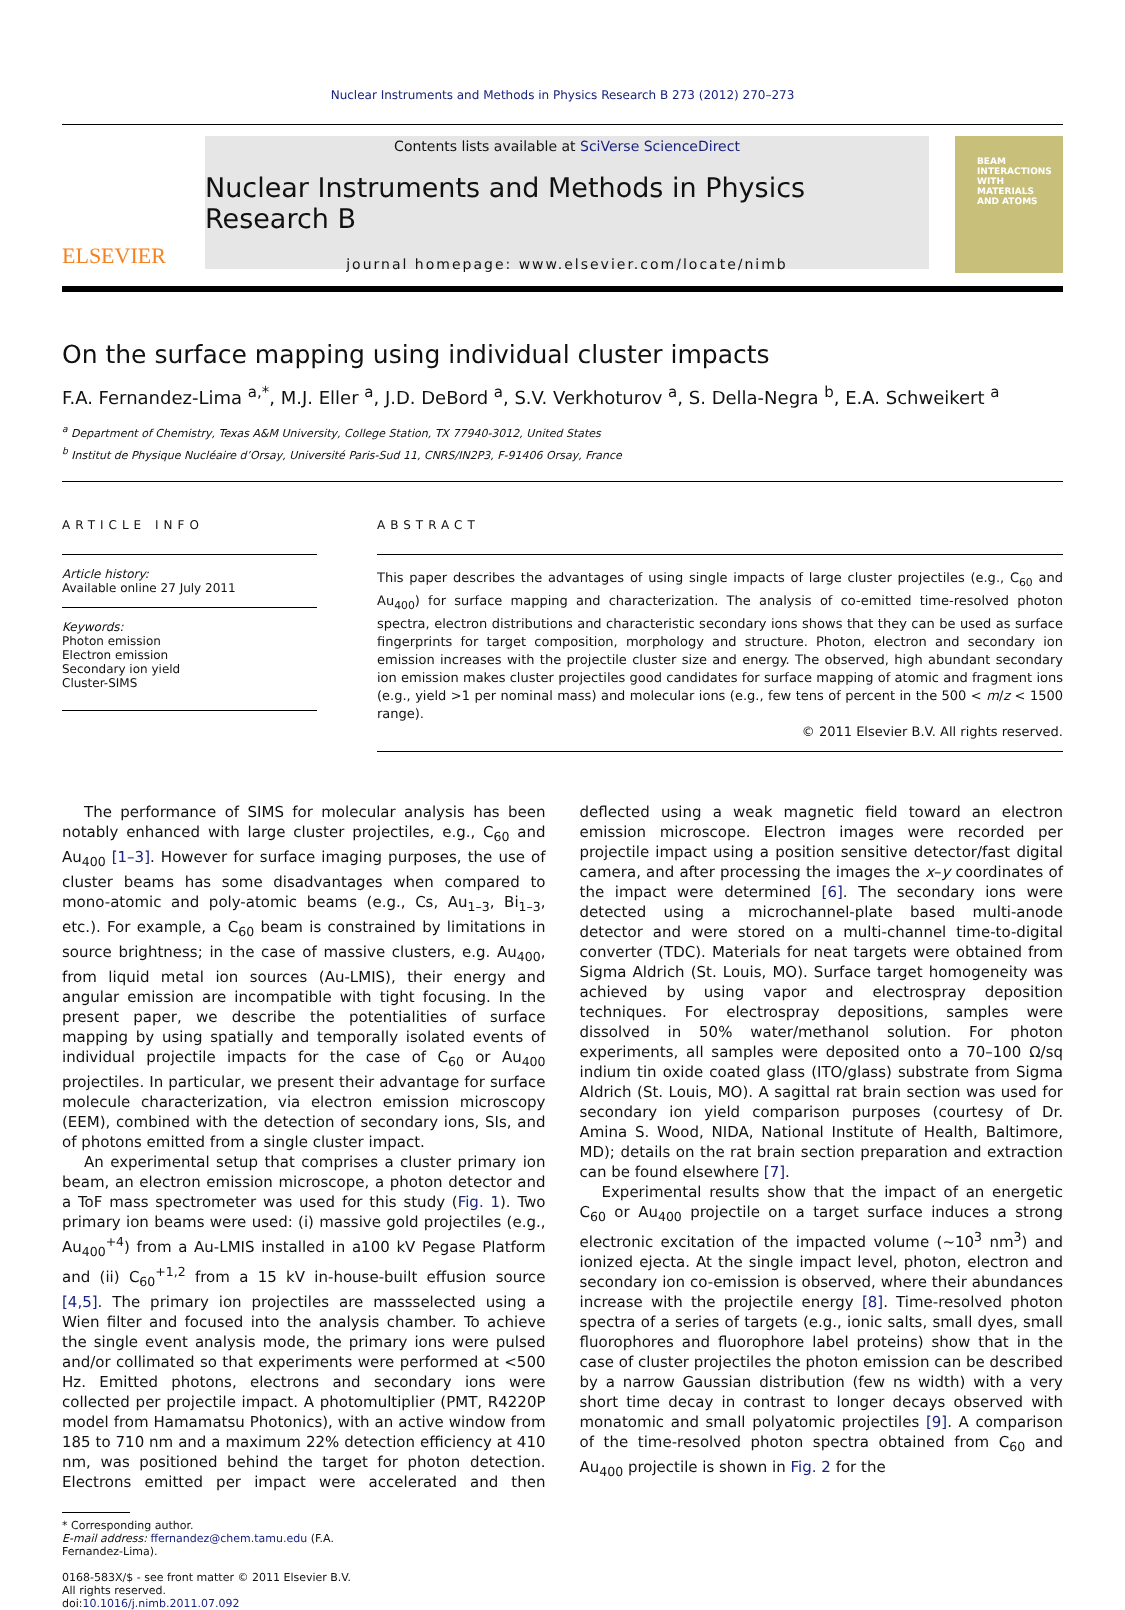Nuclear Instruments and Methods in Physics Research B 273 (2012) 270–273
ELSEVIER
Contents lists available at SciVerse ScienceDirect
Nuclear Instruments and Methods in Physics Research B
journal homepage: www.elsevier.com/locate/nimb
BEAM
INTERACTIONS
WITH
MATERIALS
AND ATOMS
On the surface mapping using individual cluster impacts
F.A. Fernandez-Lima <sup>a,*</sup>, M.J. Eller <sup>a</sup>, J.D. DeBord <sup>a</sup>, S.V. Verkhoturov <sup>a</sup>, S. Della-Negra <sup>b</sup>, E.A. Schweikert <sup>a</sup>
<sup>a</sup> Department of Chemistry, Texas A&M University, College Station, TX 77940-3012, United States
<sup>b</sup> Institut de Physique Nucléaire d’Orsay, Université Paris-Sud 11, CNRS/IN2P3, F-91406 Orsay, France
ARTICLE INFO
Article history:
Available online 27 July 2011
Keywords:
Photon emission
Electron emission
Secondary ion yield
Cluster-SIMS
ABSTRACT
This paper describes the advantages of using single impacts of large cluster projectiles (e.g., C<sub>60</sub> and Au<sub>400</sub>) for surface mapping and characterization. The analysis of co-emitted time-resolved photon spectra, electron distributions and characteristic secondary ions shows that they can be used as surface fingerprints for target composition, morphology and structure. Photon, electron and secondary ion emission increases with the projectile cluster size and energy. The observed, high abundant secondary ion emission makes cluster projectiles good candidates for surface mapping of atomic and fragment ions (e.g., yield >1 per nominal mass) and molecular ions (e.g., few tens of percent in the 500 < m/z < 1500 range).
© 2011 Elsevier B.V. All rights reserved.
The performance of SIMS for molecular analysis has been notably enhanced with large cluster projectiles, e.g., C<sub>60</sub> and Au<sub>400</sub> [1–3]. However for surface imaging purposes, the use of cluster beams has some disadvantages when compared to mono-atomic and poly-atomic beams (e.g., Cs, Au<sub>1–3</sub>, Bi<sub>1–3</sub>, etc.). For example, a C<sub>60</sub> beam is constrained by limitations in source brightness; in the case of massive clusters, e.g. Au<sub>400</sub>, from liquid metal ion sources (Au-LMIS), their energy and angular emission are incompatible with tight focusing. In the present paper, we describe the potentialities of surface mapping by using spatially and temporally isolated events of individual projectile impacts for the case of C<sub>60</sub> or Au<sub>400</sub> projectiles. In particular, we present their advantage for surface molecule characterization, via electron emission microscopy (EEM), combined with the detection of secondary ions, SIs, and of photons emitted from a single cluster impact.
An experimental setup that comprises a cluster primary ion beam, an electron emission microscope, a photon detector and a ToF mass spectrometer was used for this study (Fig. 1). Two primary ion beams were used: (i) massive gold projectiles (e.g., Au<sub>400</sub><sup>+4</sup>) from a Au-LMIS installed in a100 kV Pegase Platform and (ii) C<sub>60</sub><sup>+1,2</sup> from a 15 kV in-house-built effusion source [4,5]. The primary ion projectiles are massselected using a Wien filter and focused into the analysis chamber. To achieve the single event analysis mode, the primary ions were pulsed and/or collimated so that experiments were performed at <500 Hz. Emitted photons, electrons and secondary ions were collected per projectile impact. A photomultiplier (PMT, R4220P model from Hamamatsu Photonics), with an active window from 185 to 710 nm and a maximum 22% detection efficiency at 410 nm, was positioned behind the target for photon detection. Electrons emitted per impact were accelerated and then deflected using a weak magnetic field toward an electron emission microscope. Electron images were recorded per projectile impact using a position sensitive detector/fast digital camera, and after processing the images the x–y coordinates of the impact were determined [6]. The secondary ions were detected using a microchannel-plate based multi-anode detector and were stored on a multi-channel time-to-digital converter (TDC). Materials for neat targets were obtained from Sigma Aldrich (St. Louis, MO). Surface target homogeneity was achieved by using vapor and electrospray deposition techniques. For electrospray depositions, samples were dissolved in 50% water/methanol solution. For photon experiments, all samples were deposited onto a 70–100 Ω/sq indium tin oxide coated glass (ITO/glass) substrate from Sigma Aldrich (St. Louis, MO). A sagittal rat brain section was used for secondary ion yield comparison purposes (courtesy of Dr. Amina S. Wood, NIDA, National Institute of Health, Baltimore, MD); details on the rat brain section preparation and extraction can be found elsewhere [7].
Experimental results show that the impact of an energetic C<sub>60</sub> or Au<sub>400</sub> projectile on a target surface induces a strong electronic excitation of the impacted volume (~10<sup>3</sup> nm<sup>3</sup>) and ionized ejecta. At the single impact level, photon, electron and secondary ion co-emission is observed, where their abundances increase with the projectile energy [8]. Time-resolved photon spectra of a series of targets (e.g., ionic salts, small dyes, small fluorophores and fluorophore label proteins) show that in the case of cluster projectiles the photon emission can be described by a narrow Gaussian distribution (few ns width) with a very short time decay in contrast to longer decays observed with monatomic and small polyatomic projectiles [9]. A comparison of the time-resolved photon spectra obtained from C<sub>60</sub> and Au<sub>400</sub> projectile is shown in Fig. 2 for the
* Corresponding author.
E-mail address: ffernandez@chem.tamu.edu (F.A. Fernandez-Lima).
0168-583X/$ - see front matter © 2011 Elsevier B.V. All rights reserved.
doi:10.1016/j.nimb.2011.07.092